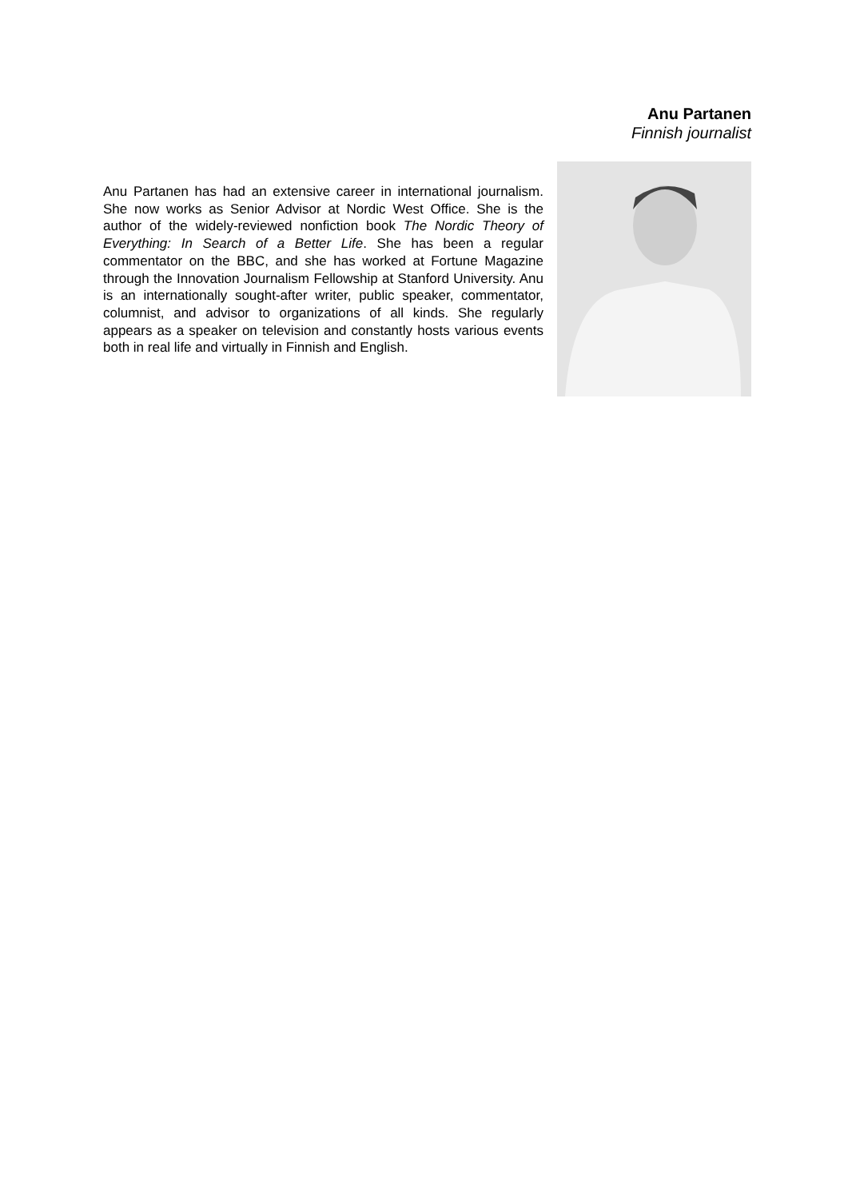Anu Partanen
Finnish journalist
Anu Partanen has had an extensive career in international journalism. She now works as Senior Advisor at Nordic West Office. She is the author of the widely-reviewed nonfiction book The Nordic Theory of Everything: In Search of a Better Life. She has been a regular commentator on the BBC, and she has worked at Fortune Magazine through the Innovation Journalism Fellowship at Stanford University. Anu is an internationally sought-after writer, public speaker, commentator, columnist, and advisor to organizations of all kinds. She regularly appears as a speaker on television and constantly hosts various events both in real life and virtually in Finnish and English.